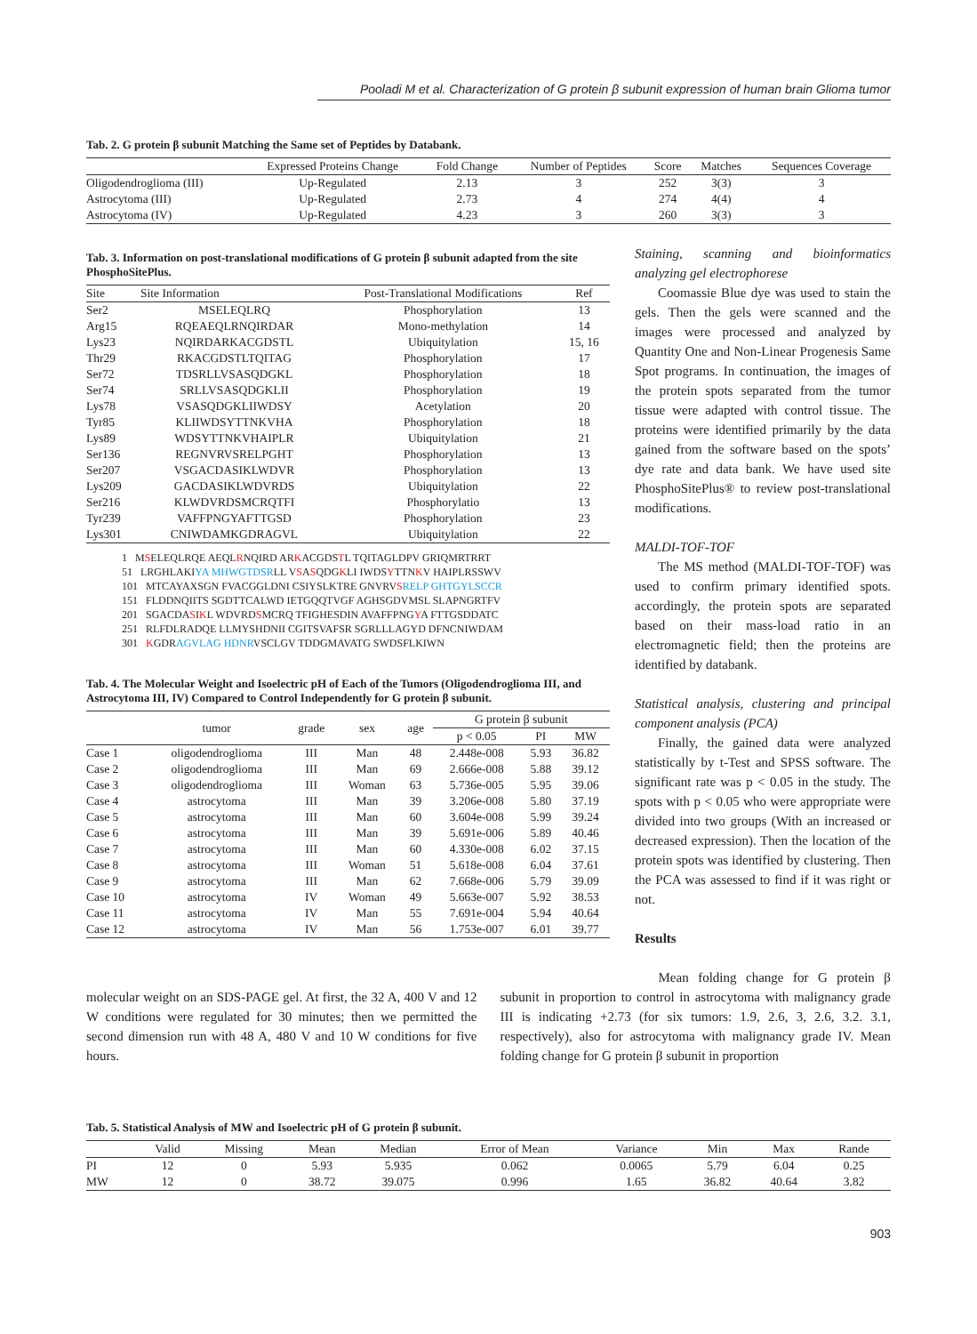Pooladi M et al. Characterization of G protein β subunit expression of human brain Glioma tumor
Tab. 2. G protein β subunit Matching the Same set of Peptides by Databank.
| | Expressed Proteins Change | Fold Change | Number of Peptides | Score | Matches | Sequences Coverage |
| --- | --- | --- | --- | --- | --- | --- |
| Oligodendroglioma (III) | Up-Regulated | 2.13 | 3 | 252 | 3(3) | 3 |
| Astrocytoma (III) | Up-Regulated | 2.73 | 4 | 274 | 4(4) | 4 |
| Astrocytoma (IV) | Up-Regulated | 4.23 | 3 | 260 | 3(3) | 3 |
Tab. 3. Information on post-translational modifications of G protein β subunit adapted from the site PhosphoSitePlus.
| Site | Site Information | Post-Translational Modifications | Ref |
| --- | --- | --- | --- |
| Ser2 | MSELEQLRQ | Phosphorylation | 13 |
| Arg15 | RQEAEQLRNQIRDAR | Mono-methylation | 14 |
| Lys23 | NQIRDARKACGDSTL | Ubiquitylation | 15, 16 |
| Thr29 | RKACGDSTLTQITAG | Phosphorylation | 17 |
| Ser72 | TDSRLLVSASQDGKL | Phosphorylation | 18 |
| Ser74 | SRLLVSASQDGKLII | Phosphorylation | 19 |
| Lys78 | VSASQDGKLIIWDSY | Acetylation | 20 |
| Tyr85 | KLIIWDSYTTNKVHA | Phosphorylation | 18 |
| Lys89 | WDSYTTNKVHAIPLR | Ubiquitylation | 21 |
| Ser136 | REGNVRVSRELPGHT | Phosphorylation | 13 |
| Ser207 | VSGACDASIKLWDVR | Phosphorylation | 13 |
| Lys209 | GACDASIKLWDVRDS | Ubiquitylation | 22 |
| Ser216 | KLWDVRDSMCRQTFI | Phosphorylatio | 13 |
| Tyr239 | VAFFPNGYAFTTGSD | Phosphorylation | 23 |
| Lys301 | CNIWDAMKGDRAGVL | Ubiquitylation | 22 |
1 MSELEQLRQE AEQLRNQIRD ARKACGDSTL TQITAGLDPV GRIQMRTRRT
51 LRGHLAKIYA MHWGTDSRLL VSASQDGKLI IWDSYTTNKV HAIPLRSSWV
101 MTCAYAXSGN FVACGGLDNI CSIYSLKTRE GNVRVSRELP GHTGYLSCCR
151 FLDDNQIITS SGDTTCALWD IETGQQTVGF AGHSGDVMSL SLAPNGRTFV
201 SGACDASIKL WDVRDSMCRQ TFIGHESDIN AVAFFPNGYA FTTGSDDATC
251 RLFDLRADQE LLMYSHDNII CGITSVAFSR SGRLLLAGYD DFNCNIWDAM
301 KGDRAGVLAG HDNRVSCLGV TDDGMAVATG SWDSFLKIWN
Tab. 4. The Molecular Weight and Isoelectric pH of Each of the Tumors (Oligodendroglioma III, and Astrocytoma III, IV) Compared to Control Independently for G protein β subunit.
| | tumor | grade | sex | age | G protein β subunit | | |
| --- | --- | --- | --- | --- | --- | --- | --- |
| | | | | | p < 0.05 | PI | MW |
| Case 1 | oligodendroglioma | III | Man | 48 | 2.448e-008 | 5.93 | 36.82 |
| Case 2 | oligodendroglioma | III | Man | 69 | 2.666e-008 | 5.88 | 39.12 |
| Case 3 | oligodendroglioma | III | Woman | 63 | 5.736e-005 | 5.95 | 39.06 |
| Case 4 | astrocytoma | III | Man | 39 | 3.206e-008 | 5.80 | 37.19 |
| Case 5 | astrocytoma | III | Man | 60 | 3.604e-008 | 5.99 | 39.24 |
| Case 6 | astrocytoma | III | Man | 39 | 5.691e-006 | 5.89 | 40.46 |
| Case 7 | astrocytoma | III | Man | 60 | 4.330e-008 | 6.02 | 37.15 |
| Case 8 | astrocytoma | III | Woman | 51 | 5.618e-008 | 6.04 | 37.61 |
| Case 9 | astrocytoma | III | Man | 62 | 7.668e-006 | 5.79 | 39.09 |
| Case 10 | astrocytoma | IV | Woman | 49 | 5.663e-007 | 5.92 | 38.53 |
| Case 11 | astrocytoma | IV | Man | 55 | 7.691e-004 | 5.94 | 40.64 |
| Case 12 | astrocytoma | IV | Man | 56 | 1.753e-007 | 6.01 | 39.77 |
Staining, scanning and bioinformatics analyzing gel electrophorese
Coomassie Blue dye was used to stain the gels. Then the gels were scanned and the images were processed and analyzed by Quantity One and Non-Linear Progenesis Same Spot programs. In continuation, the images of the protein spots separated from the tumor tissue were adapted with control tissue. The proteins were identified primarily by the data gained from the software based on the spots’ dye rate and data bank. We have used site PhosphoSitePlus® to review post-translational modifications.
MALDI-TOF-TOF
The MS method (MALDI-TOF-TOF) was used to confirm primary identified spots. accordingly, the protein spots are separated based on their mass-load ratio in an electromagnetic field; then the proteins are identified by databank.
Statistical analysis, clustering and principal component analysis (PCA)
Finally, the gained data were analyzed statistically by t-Test and SPSS software. The significant rate was p < 0.05 in the study. The spots with p < 0.05 who were appropriate were divided into two groups (With an increased or decreased expression). Then the location of the protein spots was identified by clustering. Then the PCA was assessed to find if it was right or not.
Results
molecular weight on an SDS-PAGE gel. At first, the 32 A, 400 V and 12 W conditions were regulated for 30 minutes; then we permitted the second dimension run with 48 A, 480 V and 10 W conditions for five hours.
Mean folding change for G protein β subunit in proportion to control in astrocytoma with malignancy grade III is indicating +2.73 (for six tumors: 1.9, 2.6, 3, 2.6, 3.2. 3.1, respectively), also for astrocytoma with malignancy grade IV. Mean folding change for G protein β subunit in proportion
Tab. 5. Statistical Analysis of MW and Isoelectric pH of G protein β subunit.
| | Valid | Missing | Mean | Median | Error of Mean | Variance | Min | Max | Rande |
| --- | --- | --- | --- | --- | --- | --- | --- | --- | --- |
| PI | 12 | 0 | 5.93 | 5.935 | 0.062 | 0.0065 | 5.79 | 6.04 | 0.25 |
| MW | 12 | 0 | 38.72 | 39.075 | 0.996 | 1.65 | 36.82 | 40.64 | 3.82 |
903